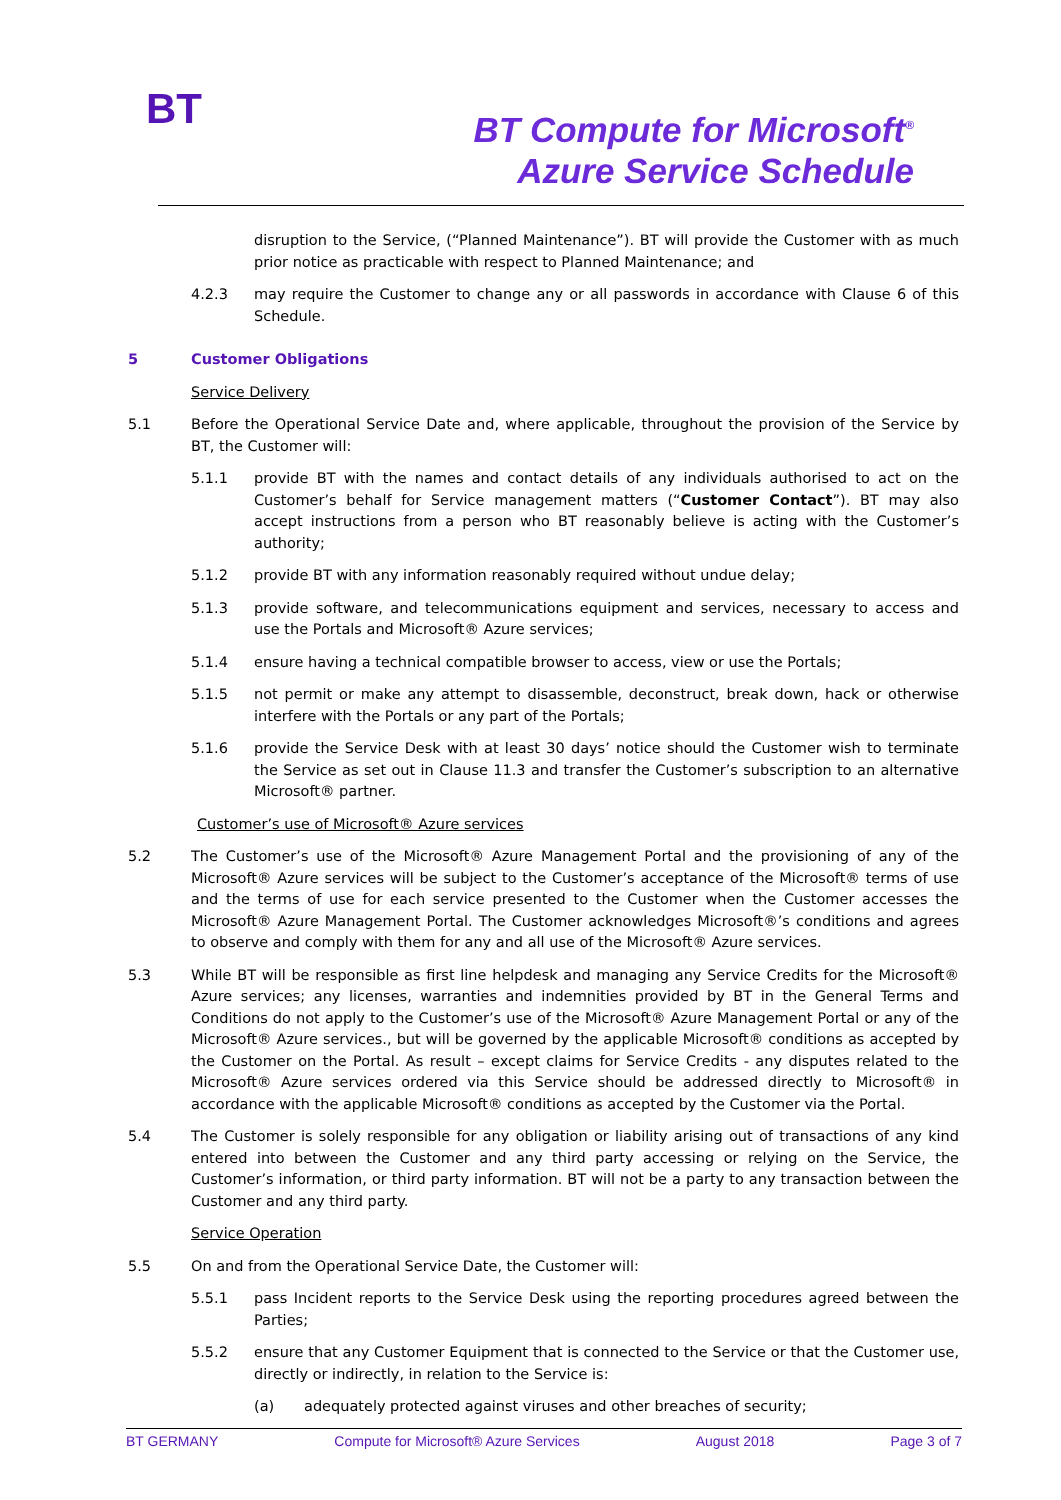BT
BT Compute for Microsoft<sup>®</sup>
Azure Service Schedule
disruption to the Service, (“Planned Maintenance”). BT will provide the Customer with as much prior notice as practicable with respect to Planned Maintenance; and
4.2.3 may require the Customer to change any or all passwords in accordance with Clause 6 of this Schedule.
5 Customer Obligations
Service Delivery
5.1 Before the Operational Service Date and, where applicable, throughout the provision of the Service by BT, the Customer will:
5.1.1 provide BT with the names and contact details of any individuals authorised to act on the Customer’s behalf for Service management matters (“Customer Contact”). BT may also accept instructions from a person who BT reasonably believe is acting with the Customer’s authority;
5.1.2 provide BT with any information reasonably required without undue delay;
5.1.3 provide software, and telecommunications equipment and services, necessary to access and use the Portals and Microsoft® Azure services;
5.1.4 ensure having a technical compatible browser to access, view or use the Portals;
5.1.5 not permit or make any attempt to disassemble, deconstruct, break down, hack or otherwise interfere with the Portals or any part of the Portals;
5.1.6 provide the Service Desk with at least 30 days’ notice should the Customer wish to terminate the Service as set out in Clause 11.3 and transfer the Customer’s subscription to an alternative Microsoft® partner.
Customer’s use of Microsoft® Azure services
5.2 The Customer’s use of the Microsoft® Azure Management Portal and the provisioning of any of the Microsoft® Azure services will be subject to the Customer’s acceptance of the Microsoft® terms of use and the terms of use for each service presented to the Customer when the Customer accesses the Microsoft® Azure Management Portal. The Customer acknowledges Microsoft®’s conditions and agrees to observe and comply with them for any and all use of the Microsoft® Azure services.
5.3 While BT will be responsible as first line helpdesk and managing any Service Credits for the Microsoft® Azure services; any licenses, warranties and indemnities provided by BT in the General Terms and Conditions do not apply to the Customer’s use of the Microsoft® Azure Management Portal or any of the Microsoft® Azure services., but will be governed by the applicable Microsoft® conditions as accepted by the Customer on the Portal. As result – except claims for Service Credits - any disputes related to the Microsoft® Azure services ordered via this Service should be addressed directly to Microsoft® in accordance with the applicable Microsoft® conditions as accepted by the Customer via the Portal.
5.4 The Customer is solely responsible for any obligation or liability arising out of transactions of any kind entered into between the Customer and any third party accessing or relying on the Service, the Customer’s information, or third party information. BT will not be a party to any transaction between the Customer and any third party.
Service Operation
5.5 On and from the Operational Service Date, the Customer will:
5.5.1 pass Incident reports to the Service Desk using the reporting procedures agreed between the Parties;
5.5.2 ensure that any Customer Equipment that is connected to the Service or that the Customer use, directly or indirectly, in relation to the Service is:
(a) adequately protected against viruses and other breaches of security;
BT GERMANY Compute for Microsoft® Azure Services August 2018 Page 3 of 7